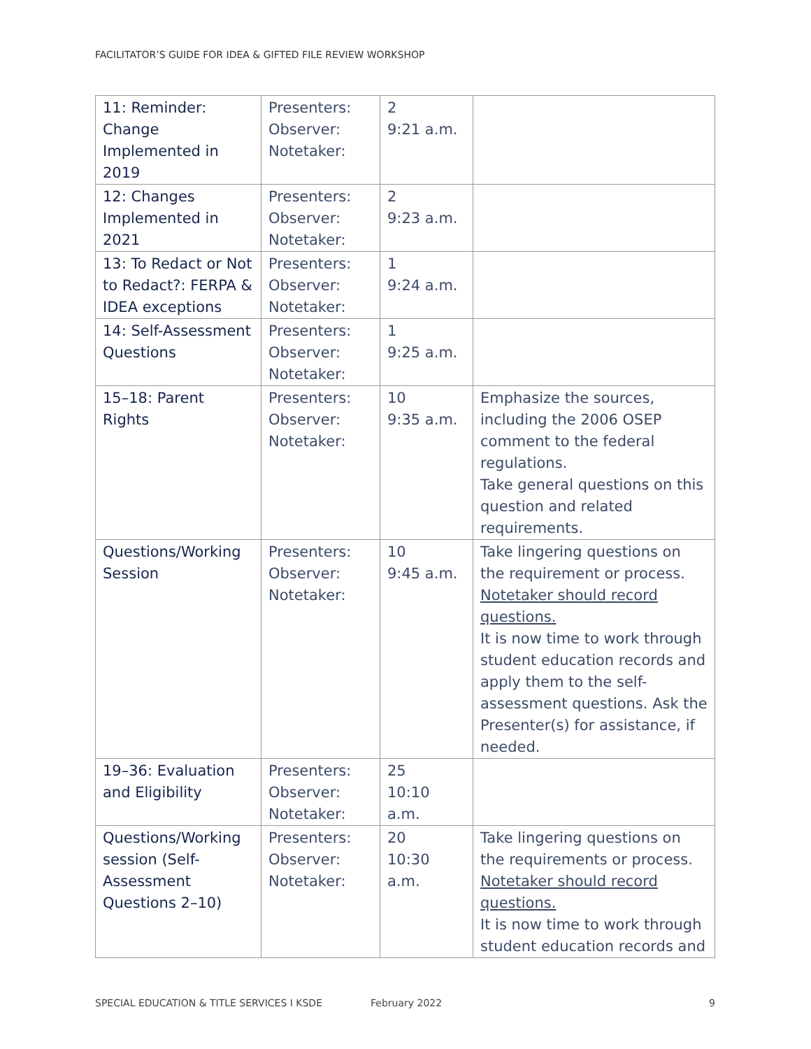FACILITATOR’S GUIDE FOR IDEA & GIFTED FILE REVIEW WORKSHOP
| 11: Reminder: Change Implemented in 2019 | Presenters: Observer: Notetaker: | 2 9:21 a.m. | |
| 12: Changes Implemented in 2021 | Presenters: Observer: Notetaker: | 2 9:23 a.m. | |
| 13: To Redact or Not to Redact?: FERPA & IDEA exceptions | Presenters: Observer: Notetaker: | 1 9:24 a.m. | |
| 14: Self-Assessment Questions | Presenters: Observer: Notetaker: | 1 9:25 a.m. | |
| 15–18: Parent Rights | Presenters: Observer: Notetaker: | 10 9:35 a.m. | Emphasize the sources, including the 2006 OSEP comment to the federal regulations. Take general questions on this question and related requirements. |
| Questions/Working Session | Presenters: Observer: Notetaker: | 10 9:45 a.m. | Take lingering questions on the requirement or process. Notetaker should record questions. It is now time to work through student education records and apply them to the self-assessment questions. Ask the Presenter(s) for assistance, if needed. |
| 19–36: Evaluation and Eligibility | Presenters: Observer: Notetaker: | 25 10:10 a.m. | |
| Questions/Working session (Self-Assessment Questions 2–10) | Presenters: Observer: Notetaker: | 20 10:30 a.m. | Take lingering questions on the requirements or process. Notetaker should record questions. It is now time to work through student education records and |
SPECIAL EDUCATION & TITLE SERVICES I KSDE February 2022 9